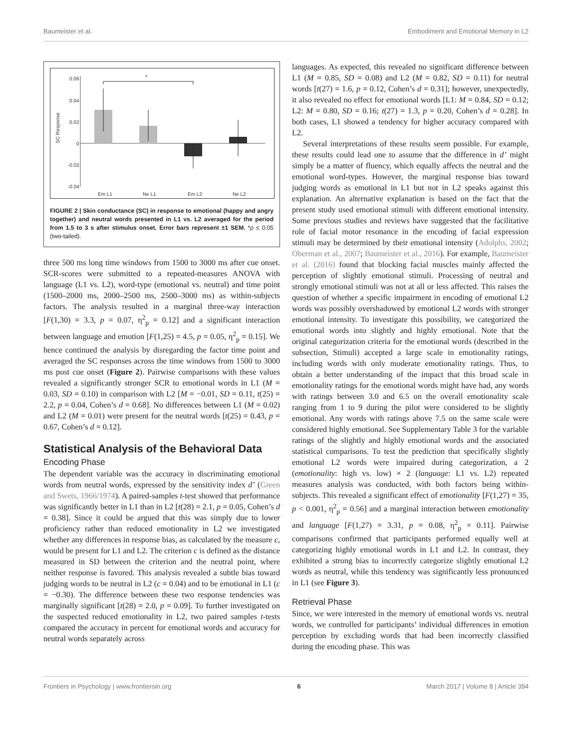Baumeister et al. Embodiment and Emotional Memory in L2
0.06
0.04
0.02
0
-0.02
-0.04
SC Response
Em L1
Ne L1
Em L2
Ne L2
*
FIGURE 2 | Skin conductance (SC) in response to emotional (happy and angry together) and neutral words presented in L1 vs. L2 averaged for the period from 1.5 to 3 s after stimulus onset. Error bars represent ±1 SEM. *p ≤ 0.05 (two-tailed).
three 500 ms long time windows from 1500 to 3000 ms after cue onset. SCR-scores were submitted to a repeated-measures ANOVA with language (L1 vs. L2), word-type (emotional vs. neutral) and time point (1500–2000 ms, 2000–2500 ms, 2500–3000 ms) as within-subjects factors. The analysis resulted in a marginal three-way interaction [F(1,30) = 3.3, p = 0.07, η<sup>2</sup><sub>p</sub> = 0.12] and a significant interaction between language and emotion [F(1,25) = 4.5, p = 0.05, η<sup>2</sup><sub>p</sub> = 0.15]. We hence continued the analysis by disregarding the factor time point and averaged the SC responses across the time windows from 1500 to 3000 ms post cue onset (Figure 2). Pairwise comparisons with these values revealed a significantly stronger SCR to emotional words in L1 (M = 0.03, SD = 0.10) in comparison with L2 [M = −0.01, SD = 0.11, t(25) = 2.2, p = 0.04, Cohen’s d = 0.68]. No differences between L1 (M = 0.02) and L2 (M = 0.01) were present for the neutral words [t(25) = 0.43, p = 0.67, Cohen’s d = 0.12].
Statistical Analysis of the Behavioral Data
Encoding Phase
The dependent variable was the accuracy in discriminating emotional words from neutral words, expressed by the sensitivity index d’ (Green and Swets, 1966/1974). A paired-samples t-test showed that performance was significantly better in L1 than in L2 [t(28) = 2.1, p = 0.05, Cohen’s d = 0.38]. Since it could be argued that this was simply due to lower proficiency rather than reduced emotionality in L2 we investigated whether any differences in response bias, as calculated by the measure c, would be present for L1 and L2. The criterion c is defined as the distance measured in SD between the criterion and the neutral point, where neither response is favored. This analysis revealed a subtle bias toward judging words to be neutral in L2 (c = 0.04) and to be emotional in L1 (c = −0.30). The difference between these two response tendencies was marginally significant [t(28) = 2.0, p = 0.09]. To further investigated on the suspected reduced emotionality in L2, two paired samples t-tests compared the accuracy in percent for emotional words and accuracy for neutral words separately across
languages. As expected, this revealed no significant difference between L1 (M = 0.85, SD = 0.08) and L2 (M = 0.82, SD = 0.11) for neutral words [t(27) = 1.6, p = 0.12, Cohen’s d = 0.31]; however, unexpectedly, it also revealed no effect for emotional words [L1: M = 0.84, SD = 0.12; L2: M = 0.80, SD = 0.16; t(27) = 1.3, p = 0.20, Cohen’s d = 0.28]. In both cases, L1 showed a tendency for higher accuracy compared with L2.
Several interpretations of these results seem possible. For example, these results could lead one to assume that the difference in d’ might simply be a matter of fluency, which equally affects the neutral and the emotional word-types. However, the marginal response bias toward judging words as emotional in L1 but not in L2 speaks against this explanation. An alternative explanation is based on the fact that the present study used emotional stimuli with different emotional intensity. Some previous studies and reviews have suggested that the facilitative role of facial motor resonance in the encoding of facial expression stimuli may be determined by their emotional intensity (Adolphs, 2002; Oberman et al., 2007; Baumeister et al., 2016). For example, Baumeister et al. (2016) found that blocking facial muscles mainly affected the perception of slightly emotional stimuli. Processing of neutral and strongly emotional stimuli was not at all or less affected. This raises the question of whether a specific impairment in encoding of emotional L2 words was possibly overshadowed by emotional L2 words with stronger emotional intensity. To investigate this possibility, we categorized the emotional words into slightly and highly emotional. Note that the original categorization criteria for the emotional words (described in the subsection, Stimuli) accepted a large scale in emotionality ratings, including words with only moderate emotionality ratings. Thus, to obtain a better understanding of the impact that this broad scale in emotionality ratings for the emotional words might have had, any words with ratings between 3.0 and 6.5 on the overall emotionality scale ranging from 1 to 9 during the pilot were considered to be slightly emotional. Any words with ratings above 7.5 on the same scale were considered highly emotional. See Supplementary Table 3 for the variable ratings of the slightly and highly emotional words and the associated statistical comparisons. To test the prediction that specifically slightly emotional L2 words were impaired during categorization, a 2 (emotionality: high vs. low) × 2 (language: L1 vs. L2) repeated measures analysis was conducted, with both factors being within-subjects. This revealed a significant effect of emotionality [F(1,27) = 35, p < 0.001, η<sup>2</sup><sub>p</sub> = 0.56] and a marginal interaction between emotionality and language [F(1,27) = 3.31, p = 0.08, η<sup>2</sup><sub>p</sub> = 0.11]. Pairwise comparisons confirmed that participants performed equally well at categorizing highly emotional words in L1 and L2. In contrast, they exhibited a strong bias to incorrectly categorize slightly emotional L2 words as neutral, while this tendency was significantly less pronounced in L1 (see Figure 3).
Retrieval Phase
Since, we were interested in the memory of emotional words vs. neutral words, we controlled for participants’ individual differences in emotion perception by excluding words that had been incorrectly classified during the encoding phase. This was
Frontiers in Psychology | www.frontiersin.org 6 March 2017 | Volume 8 | Article 394